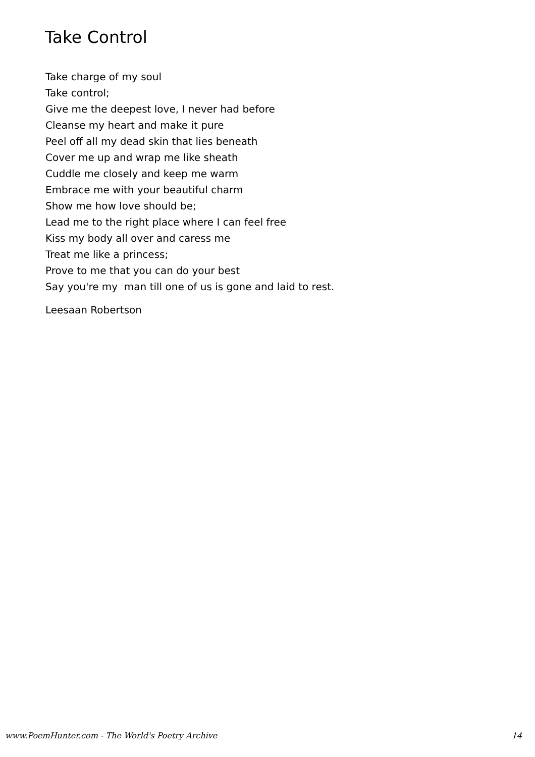Take Control
Take charge of my soul
Take control;
Give me the deepest love, I never had before
Cleanse my heart and make it pure
Peel off all my dead skin that lies beneath
Cover me up and wrap me like sheath
Cuddle me closely and keep me warm
Embrace me with your beautiful charm
Show me how love should be;
Lead me to the right place where I can feel free
Kiss my body all over and caress me
Treat me like a princess;
Prove to me that you can do your best
Say you're my man till one of us is gone and laid to rest.
Leesaan Robertson
www.PoemHunter.com - The World's Poetry Archive 14